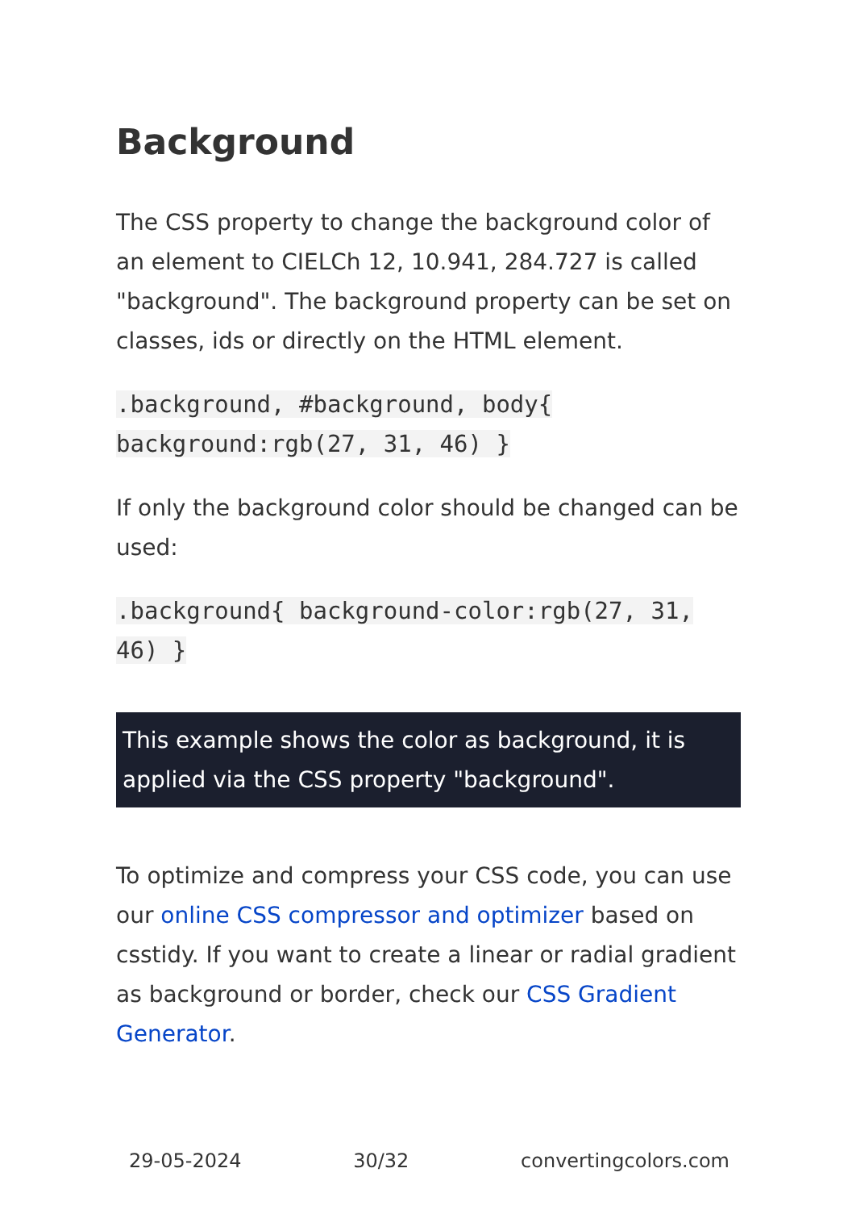Background
The CSS property to change the background color of an element to CIELCh 12, 10.941, 284.727 is called "background". The background property can be set on classes, ids or directly on the HTML element.
.background, #background, body{ background:rgb(27, 31, 46) }
If only the background color should be changed can be used:
.background{ background-color:rgb(27, 31, 46) }
This example shows the color as background, it is applied via the CSS property "background".
To optimize and compress your CSS code, you can use our online CSS compressor and optimizer based on csstidy. If you want to create a linear or radial gradient as background or border, check our CSS Gradient Generator.
29-05-2024 30/32 convertingcolors.com